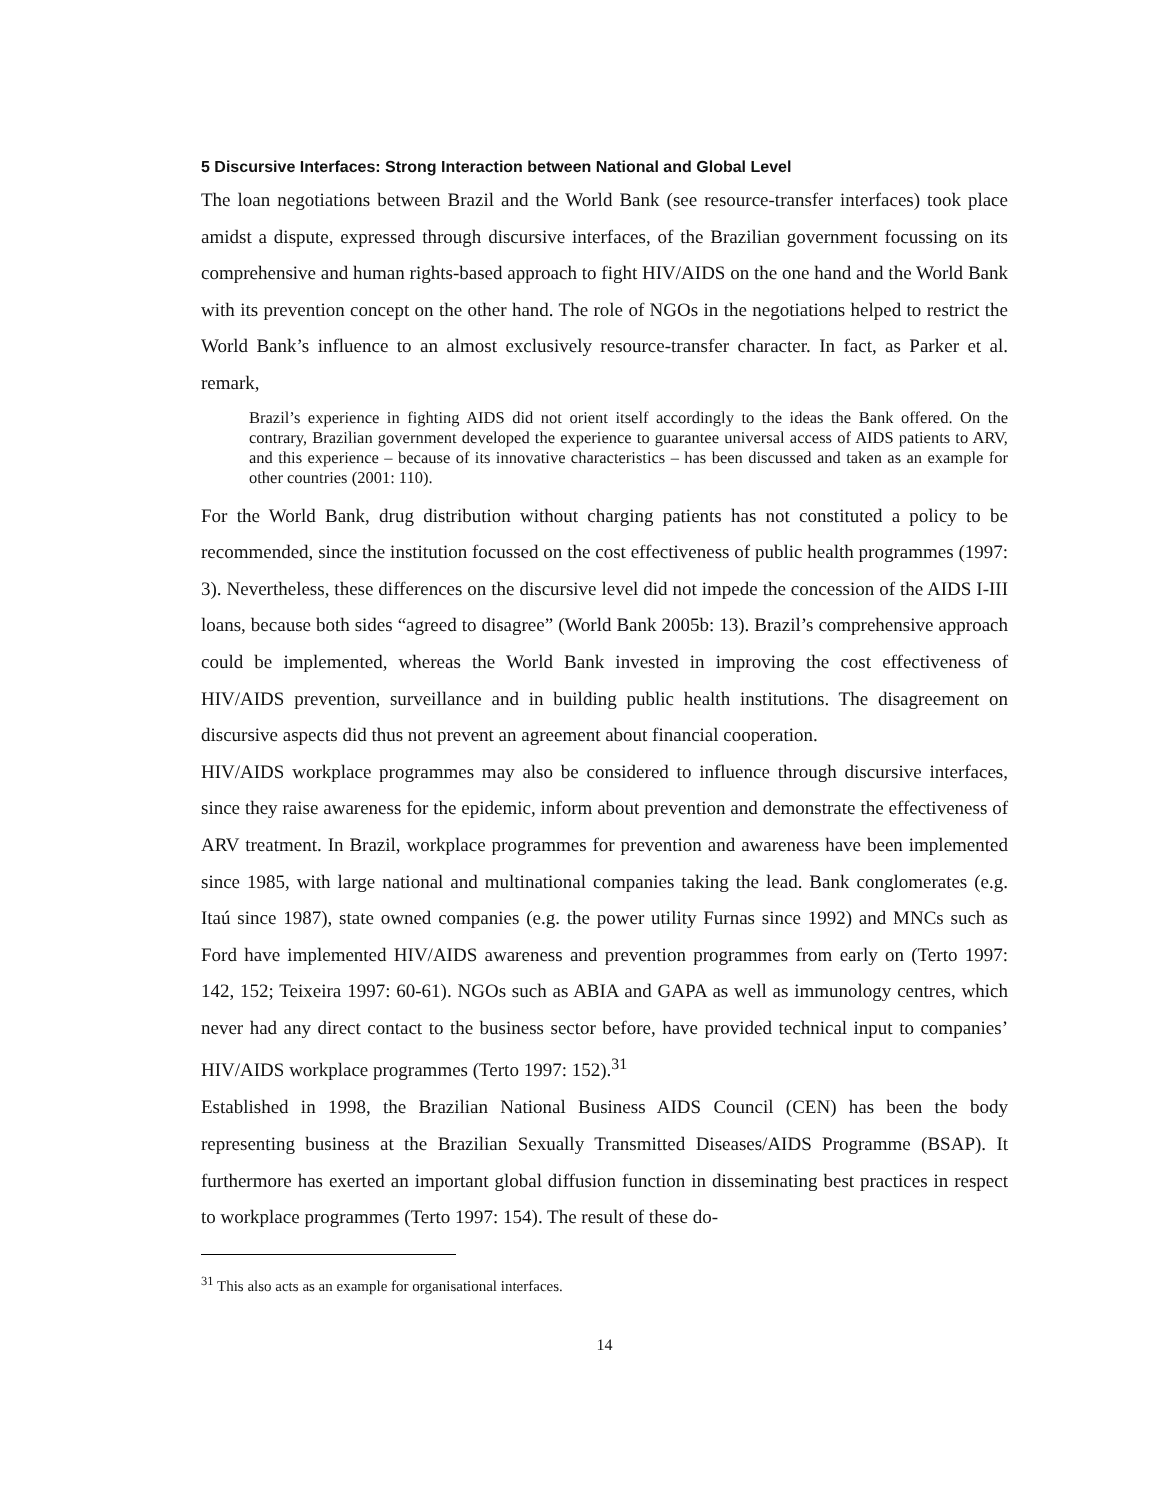5 Discursive Interfaces: Strong Interaction between National and Global Level
The loan negotiations between Brazil and the World Bank (see resource-transfer interfaces) took place amidst a dispute, expressed through discursive interfaces, of the Brazilian government focussing on its comprehensive and human rights-based approach to fight HIV/AIDS on the one hand and the World Bank with its prevention concept on the other hand. The role of NGOs in the negotiations helped to restrict the World Bank’s influence to an almost exclusively resource-transfer character. In fact, as Parker et al. remark,
Brazil’s experience in fighting AIDS did not orient itself accordingly to the ideas the Bank offered. On the contrary, Brazilian government developed the experience to guarantee universal access of AIDS patients to ARV, and this experience – because of its innovative characteristics – has been discussed and taken as an example for other countries (2001: 110).
For the World Bank, drug distribution without charging patients has not constituted a policy to be recommended, since the institution focussed on the cost effectiveness of public health programmes (1997: 3). Nevertheless, these differences on the discursive level did not impede the concession of the AIDS I-III loans, because both sides “agreed to disagree” (World Bank 2005b: 13). Brazil’s comprehensive approach could be implemented, whereas the World Bank invested in improving the cost effectiveness of HIV/AIDS prevention, surveillance and in building public health institutions. The disagreement on discursive aspects did thus not prevent an agreement about financial cooperation.
HIV/AIDS workplace programmes may also be considered to influence through discursive interfaces, since they raise awareness for the epidemic, inform about prevention and demonstrate the effectiveness of ARV treatment. In Brazil, workplace programmes for prevention and awareness have been implemented since 1985, with large national and multinational companies taking the lead. Bank conglomerates (e.g. Itaú since 1987), state owned companies (e.g. the power utility Furnas since 1992) and MNCs such as Ford have implemented HIV/AIDS awareness and prevention programmes from early on (Terto 1997: 142, 152; Teixeira 1997: 60-61). NGOs such as ABIA and GAPA as well as immunology centres, which never had any direct contact to the business sector before, have provided technical input to companies’ HIV/AIDS workplace programmes (Terto 1997: 152).<sup>31</sup>
Established in 1998, the Brazilian National Business AIDS Council (CEN) has been the body representing business at the Brazilian Sexually Transmitted Diseases/AIDS Programme (BSAP). It furthermore has exerted an important global diffusion function in disseminating best practices in respect to workplace programmes (Terto 1997: 154). The result of these do-
<sup>31</sup> This also acts as an example for organisational interfaces.
14